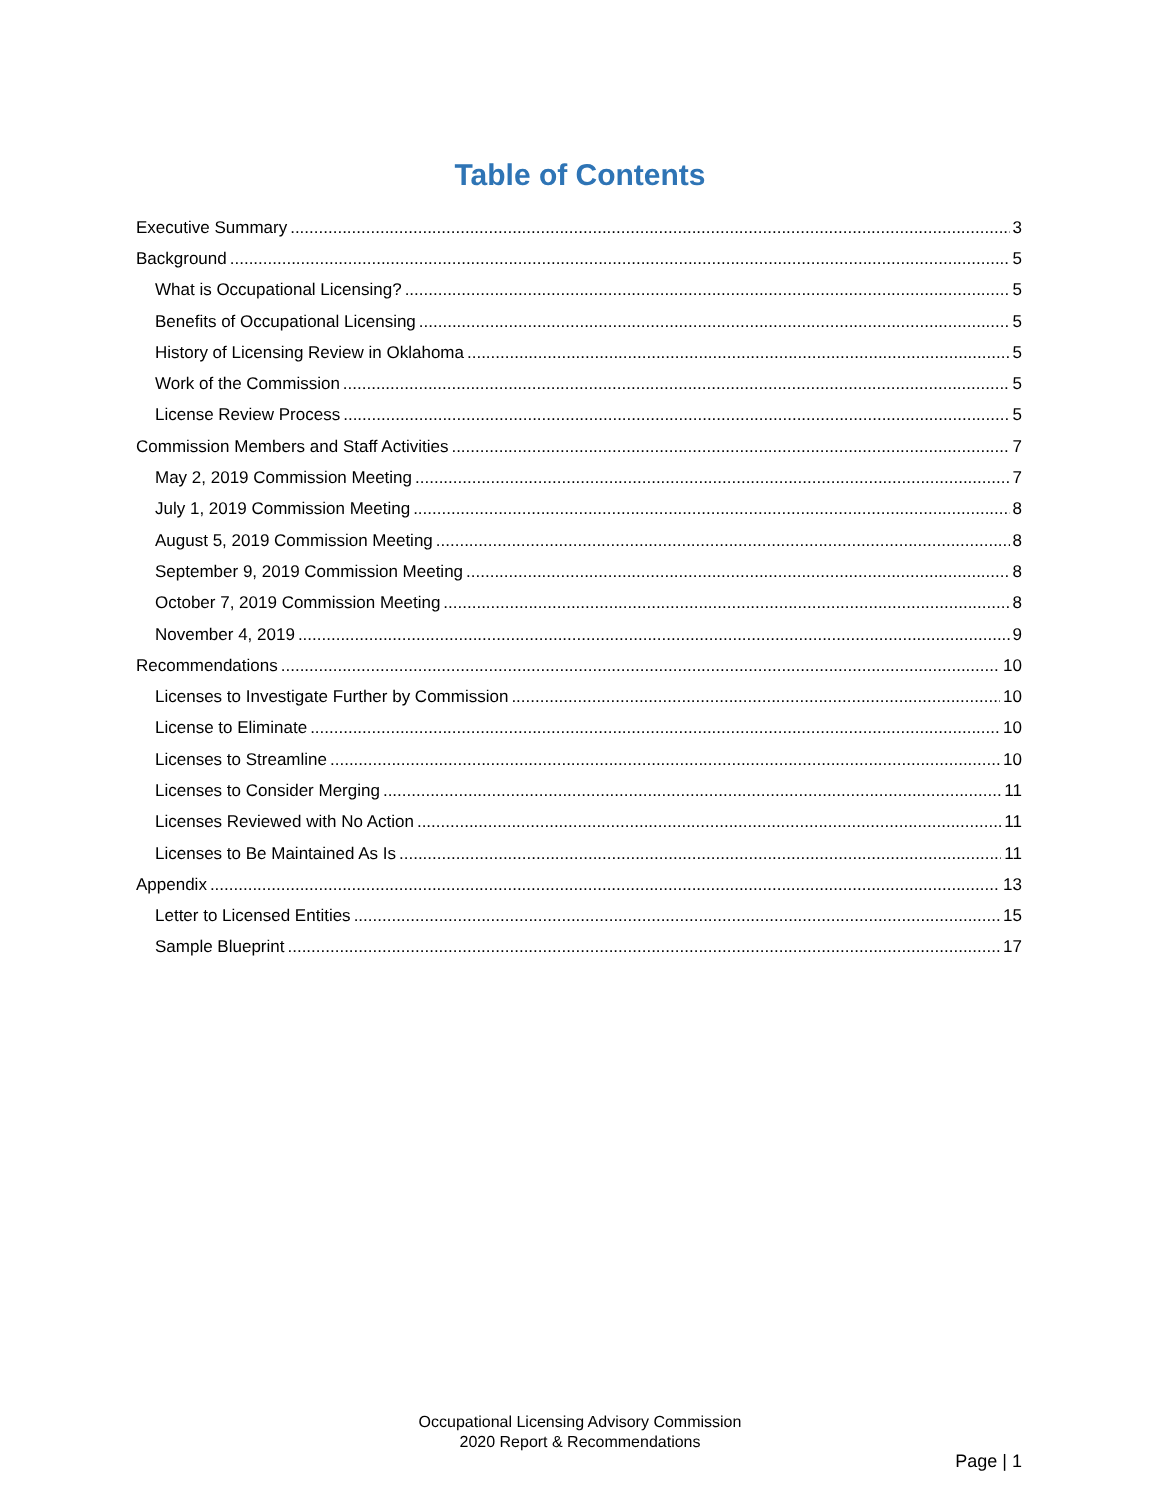Table of Contents
Executive Summary 3
Background 5
What is Occupational Licensing? 5
Benefits of Occupational Licensing 5
History of Licensing Review in Oklahoma 5
Work of the Commission 5
License Review Process 5
Commission Members and Staff Activities 7
May 2, 2019 Commission Meeting 7
July 1, 2019 Commission Meeting 8
August 5, 2019 Commission Meeting 8
September 9, 2019 Commission Meeting 8
October 7, 2019 Commission Meeting 8
November 4, 2019 9
Recommendations 10
Licenses to Investigate Further by Commission 10
License to Eliminate 10
Licenses to Streamline 10
Licenses to Consider Merging 11
Licenses Reviewed with No Action 11
Licenses to Be Maintained As Is 11
Appendix 13
Letter to Licensed Entities 15
Sample Blueprint 17
Occupational Licensing Advisory Commission
2020 Report & Recommendations
Page | 1